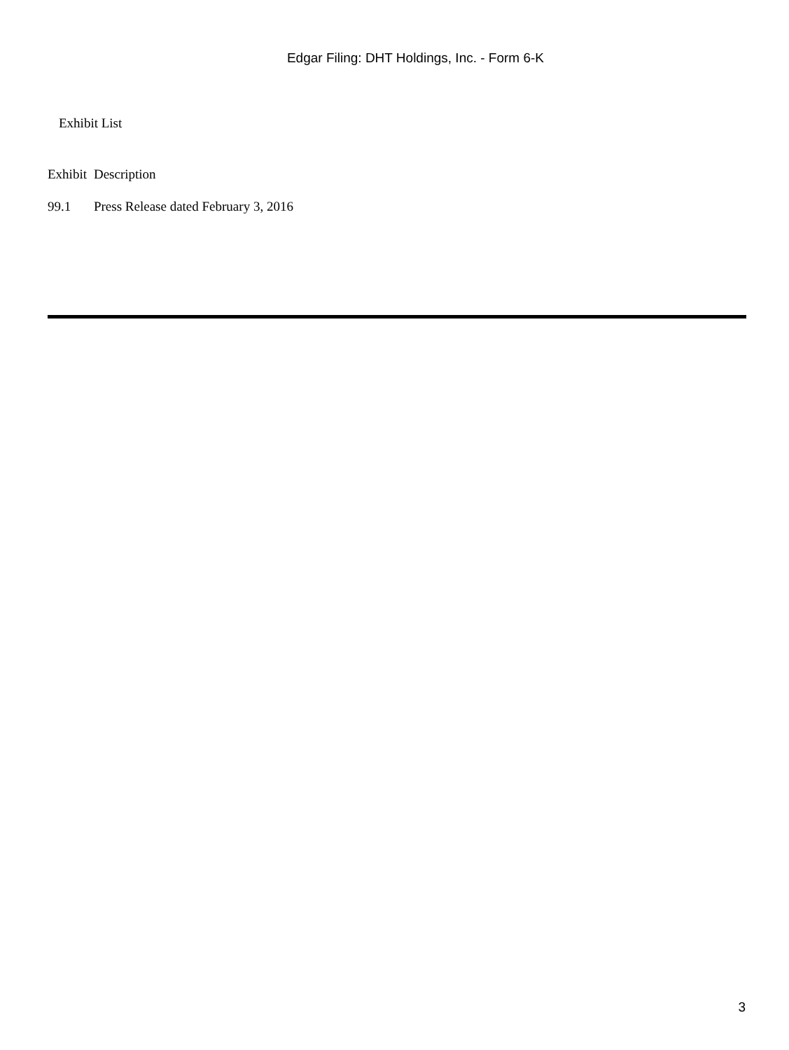Edgar Filing: DHT Holdings, Inc. - Form 6-K
Exhibit List
| Exhibit | Description |
| --- | --- |
| 99.1 | Press Release dated February 3, 2016 |
3